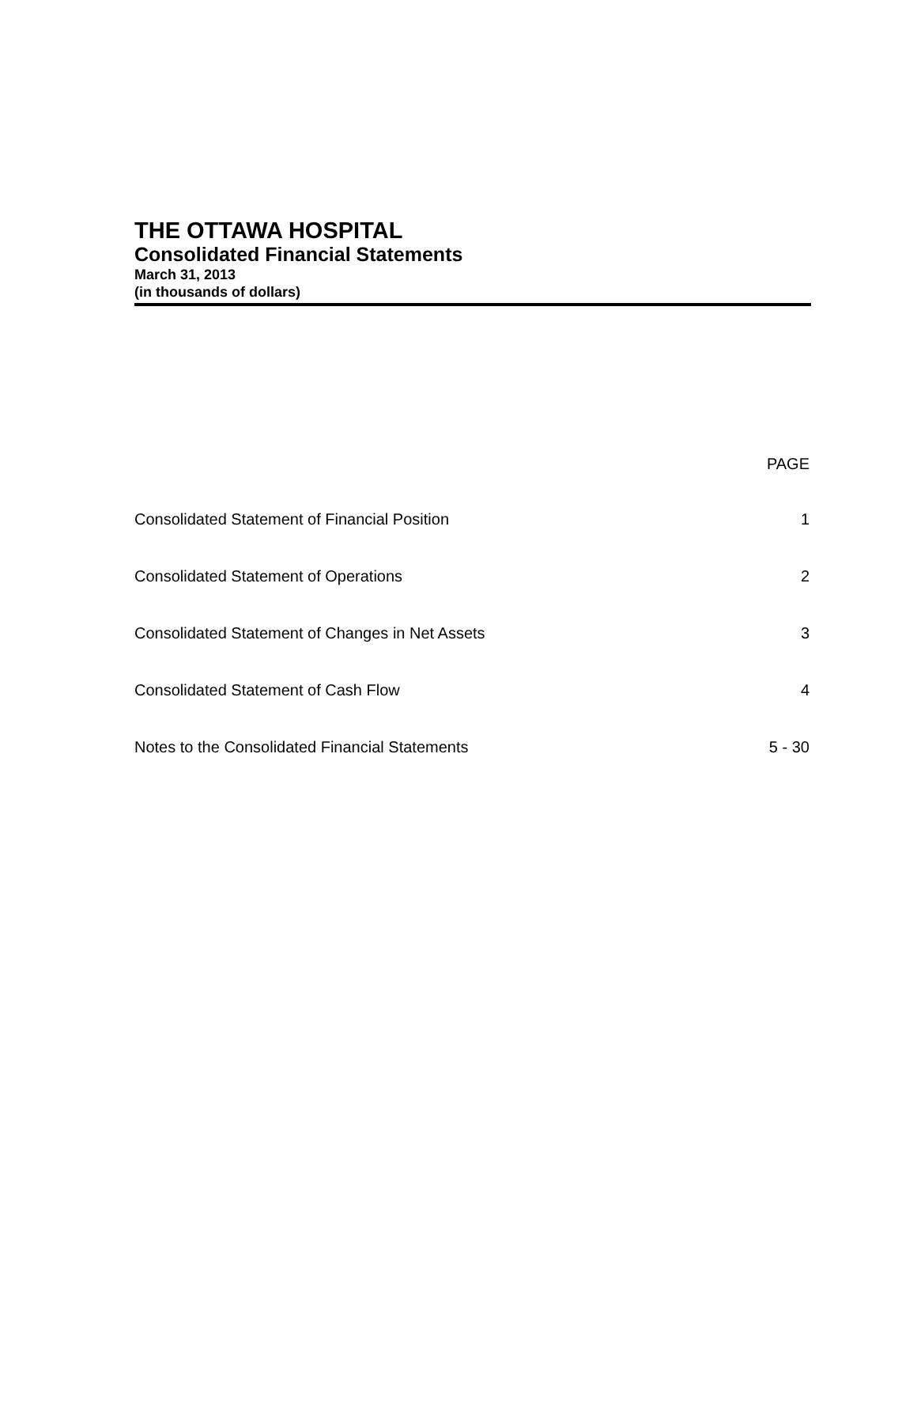THE OTTAWA HOSPITAL
Consolidated Financial Statements
March 31, 2013
(in thousands of dollars)
| | PAGE |
| --- | --- |
| Consolidated Statement of Financial Position | 1 |
| Consolidated Statement of Operations | 2 |
| Consolidated Statement of Changes in Net Assets | 3 |
| Consolidated Statement of Cash Flow | 4 |
| Notes to the Consolidated Financial Statements | 5 - 30 |